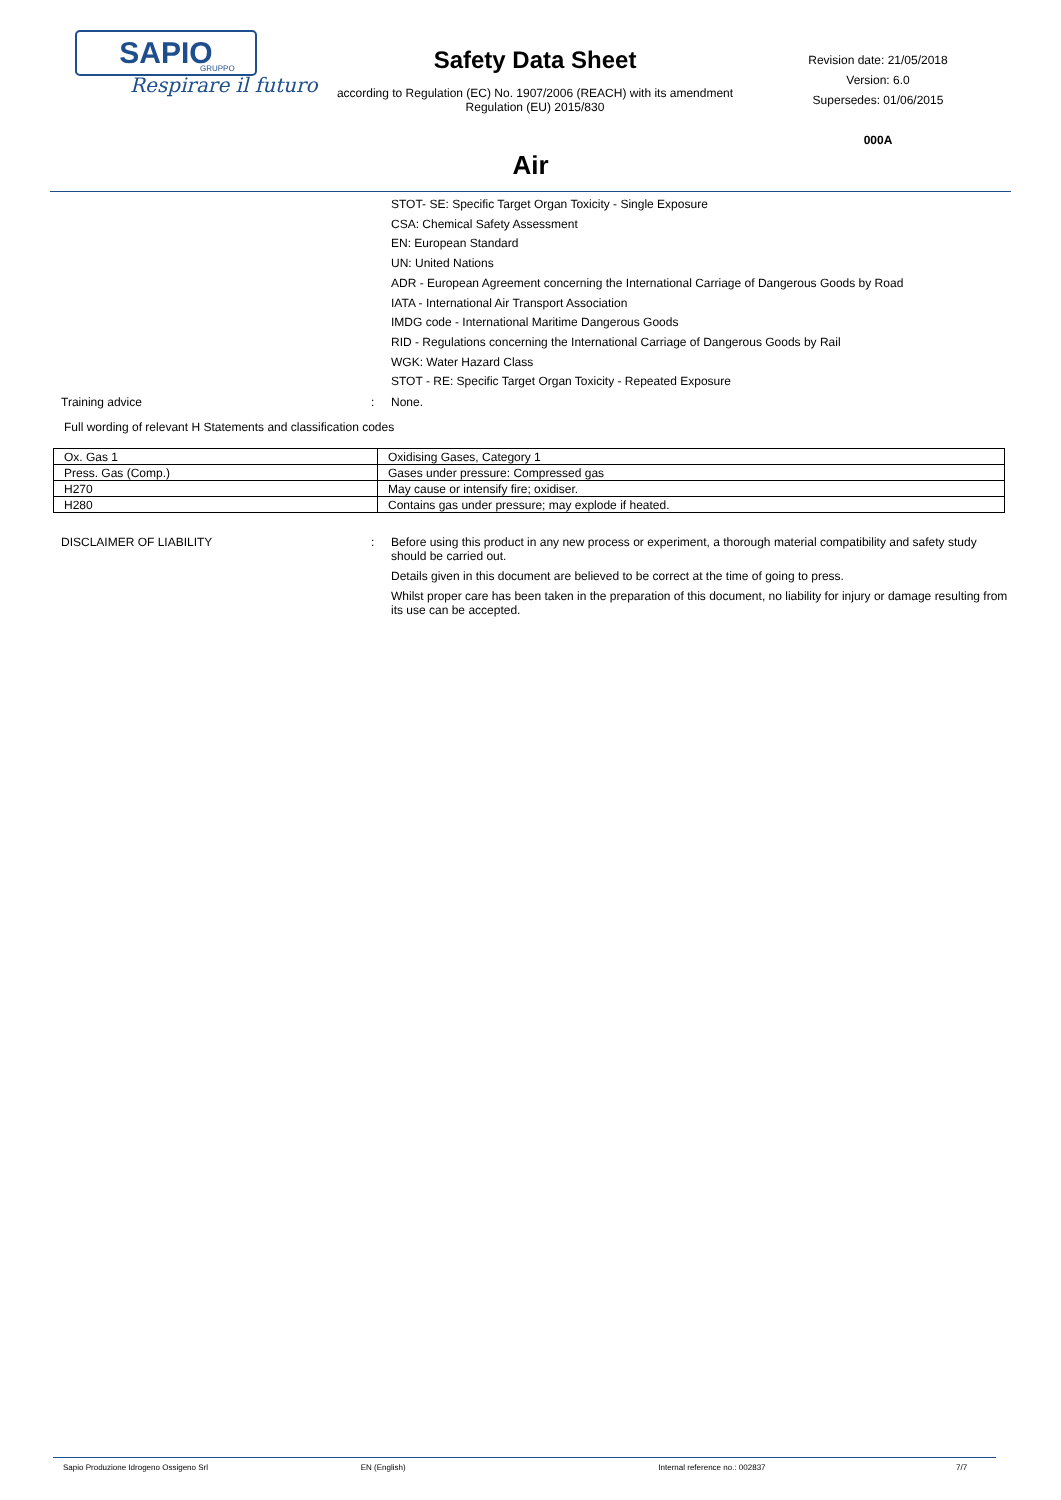SAPIO
GRUPPO
Respirare il futuro
Safety Data Sheet
according to Regulation (EC) No. 1907/2006 (REACH) with its amendment Regulation (EU) 2015/830
Revision date: 21/05/2018
Version: 6.0
Supersedes: 01/06/2015
000A
Air
STOT- SE: Specific Target Organ Toxicity - Single Exposure
CSA: Chemical Safety Assessment
EN: European Standard
UN: United Nations
ADR - European Agreement concerning the International Carriage of Dangerous Goods by Road
IATA - International Air Transport Association
IMDG code - International Maritime Dangerous Goods
RID - Regulations concerning the International Carriage of Dangerous Goods by Rail
WGK: Water Hazard Class
STOT - RE: Specific Target Organ Toxicity - Repeated Exposure
Training advice : None.
Full wording of relevant H Statements and classification codes
| Ox. Gas 1 | Oxidising Gases, Category 1 |
| Press. Gas (Comp.) | Gases under pressure: Compressed gas |
| H270 | May cause or intensify fire; oxidiser. |
| H280 | Contains gas under pressure; may explode if heated. |
DISCLAIMER OF LIABILITY : Before using this product in any new process or experiment, a thorough material compatibility and safety study should be carried out.
Details given in this document are believed to be correct at the time of going to press.
Whilst proper care has been taken in the preparation of this document, no liability for injury or damage resulting from its use can be accepted.
Sapio Produzione Idrogeno Ossigeno Srl EN (English) Internal reference no.: 002837 7/7